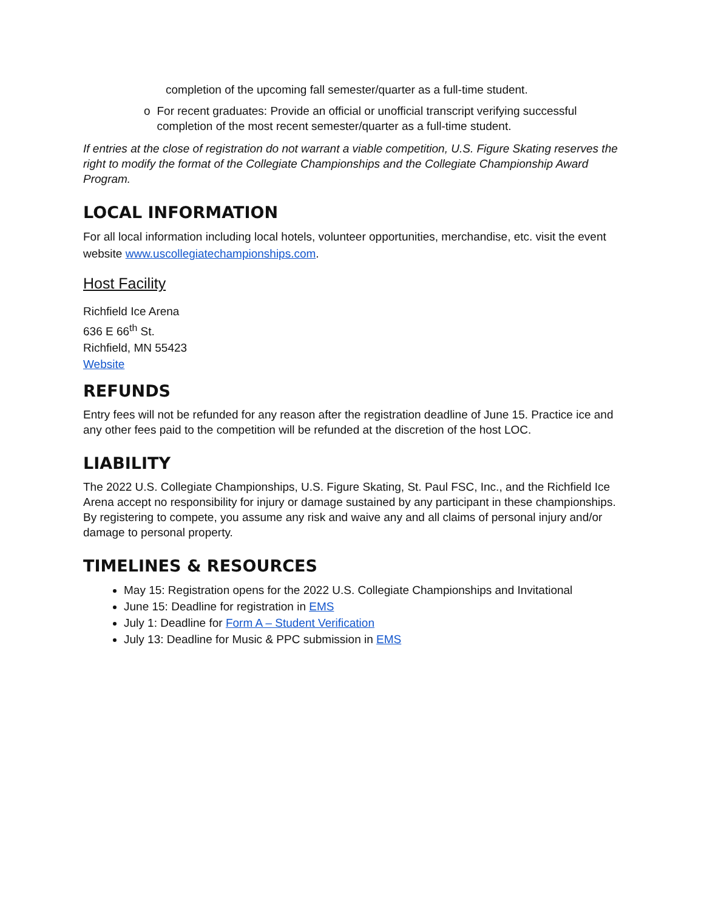completion of the upcoming fall semester/quarter as a full-time student.
o For recent graduates: Provide an official or unofficial transcript verifying successful completion of the most recent semester/quarter as a full-time student.
If entries at the close of registration do not warrant a viable competition, U.S. Figure Skating reserves the right to modify the format of the Collegiate Championships and the Collegiate Championship Award Program.
LOCAL INFORMATION
For all local information including local hotels, volunteer opportunities, merchandise, etc. visit the event website www.uscollegiatechampionships.com.
Host Facility
Richfield Ice Arena
636 E 66<sup>th</sup> St.
Richfield, MN 55423
Website
REFUNDS
Entry fees will not be refunded for any reason after the registration deadline of June 15. Practice ice and any other fees paid to the competition will be refunded at the discretion of the host LOC.
LIABILITY
The 2022 U.S. Collegiate Championships, U.S. Figure Skating, St. Paul FSC, Inc., and the Richfield Ice Arena accept no responsibility for injury or damage sustained by any participant in these championships. By registering to compete, you assume any risk and waive any and all claims of personal injury and/or damage to personal property.
TIMELINES & RESOURCES
May 15: Registration opens for the 2022 U.S. Collegiate Championships and Invitational
June 15: Deadline for registration in EMS
July 1: Deadline for Form A – Student Verification
July 13: Deadline for Music & PPC submission in EMS